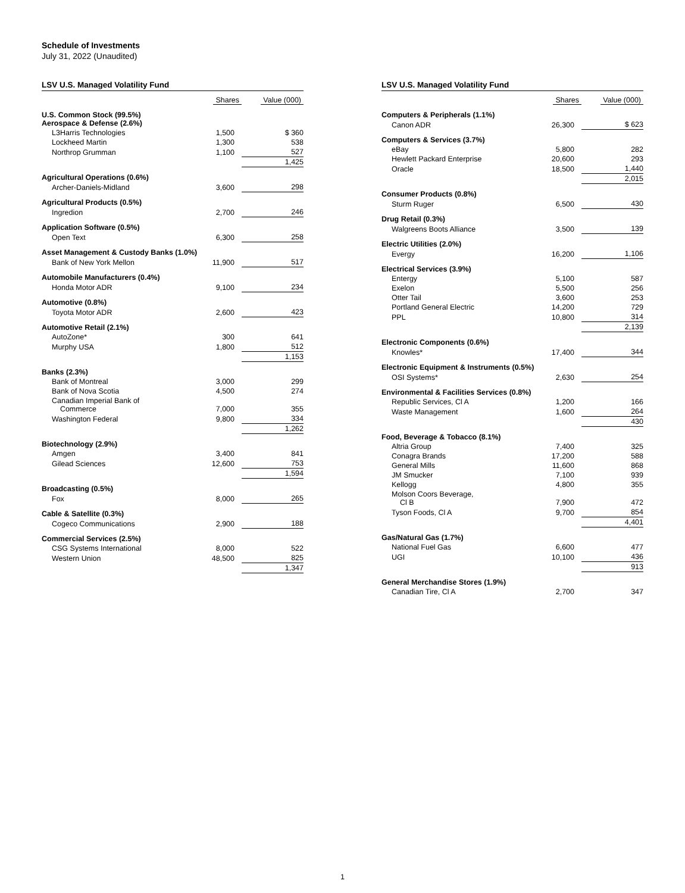Schedule of Investments
July 31, 2022 (Unaudited)
| LSV U.S. Managed Volatility Fund | | |
| --- | --- | --- |
| | Shares | Value (000) |
| U.S. Common Stock (99.5%) Aerospace & Defense (2.6%) | | |
| L3Harris Technologies | 1,500 | $ 360 |
| Lockheed Martin | 1,300 | 538 |
| Northrop Grumman | 1,100 | 527 |
| | | 1,425 |
| Agricultural Operations (0.6%) | | |
| Archer-Daniels-Midland | 3,600 | 298 |
| Agricultural Products (0.5%) | | |
| Ingredion | 2,700 | 246 |
| Application Software (0.5%) | | |
| Open Text | 6,300 | 258 |
| Asset Management & Custody Banks (1.0%) | | |
| Bank of New York Mellon | 11,900 | 517 |
| Automobile Manufacturers (0.4%) | | |
| Honda Motor ADR | 9,100 | 234 |
| Automotive (0.8%) | | |
| Toyota Motor ADR | 2,600 | 423 |
| Automotive Retail (2.1%) | | |
| AutoZone* | 300 | 641 |
| Murphy USA | 1,800 | 512 |
| | | 1,153 |
| Banks (2.3%) | | |
| Bank of Montreal | 3,000 | 299 |
| Bank of Nova Scotia | 4,500 | 274 |
| Canadian Imperial Bank of Commerce | 7,000 | 355 |
| Washington Federal | 9,800 | 334 |
| | | 1,262 |
| Biotechnology (2.9%) | | |
| Amgen | 3,400 | 841 |
| Gilead Sciences | 12,600 | 753 |
| | | 1,594 |
| Broadcasting (0.5%) | | |
| Fox | 8,000 | 265 |
| Cable & Satellite (0.3%) | | |
| Cogeco Communications | 2,900 | 188 |
| Commercial Services (2.5%) | | |
| CSG Systems International | 8,000 | 522 |
| Western Union | 48,500 | 825 |
| | | 1,347 |
| LSV U.S. Managed Volatility Fund | | |
| --- | --- | --- |
| | Shares | Value (000) |
| Computers & Peripherals (1.1%) | | |
| Canon ADR | 26,300 | $ 623 |
| Computers & Services (3.7%) | | |
| eBay | 5,800 | 282 |
| Hewlett Packard Enterprise | 20,600 | 293 |
| Oracle | 18,500 | 1,440 |
| | | 2,015 |
| Consumer Products (0.8%) | | |
| Sturm Ruger | 6,500 | 430 |
| Drug Retail (0.3%) | | |
| Walgreens Boots Alliance | 3,500 | 139 |
| Electric Utilities (2.0%) | | |
| Evergy | 16,200 | 1,106 |
| Electrical Services (3.9%) | | |
| Entergy | 5,100 | 587 |
| Exelon | 5,500 | 256 |
| Otter Tail | 3,600 | 253 |
| Portland General Electric | 14,200 | 729 |
| PPL | 10,800 | 314 |
| | | 2,139 |
| Electronic Components (0.6%) | | |
| Knowles* | 17,400 | 344 |
| Electronic Equipment & Instruments (0.5%) | | |
| OSI Systems* | 2,630 | 254 |
| Environmental & Facilities Services (0.8%) | | |
| Republic Services, Cl A | 1,200 | 166 |
| Waste Management | 1,600 | 264 |
| | | 430 |
| Food, Beverage & Tobacco (8.1%) | | |
| Altria Group | 7,400 | 325 |
| Conagra Brands | 17,200 | 588 |
| General Mills | 11,600 | 868 |
| JM Smucker | 7,100 | 939 |
| Kellogg | 4,800 | 355 |
| Molson Coors Beverage, Cl B | 7,900 | 472 |
| Tyson Foods, Cl A | 9,700 | 854 |
| | | 4,401 |
| Gas/Natural Gas (1.7%) | | |
| National Fuel Gas | 6,600 | 477 |
| UGI | 10,100 | 436 |
| | | 913 |
| General Merchandise Stores (1.9%) | | |
| Canadian Tire, Cl A | 2,700 | 347 |
1